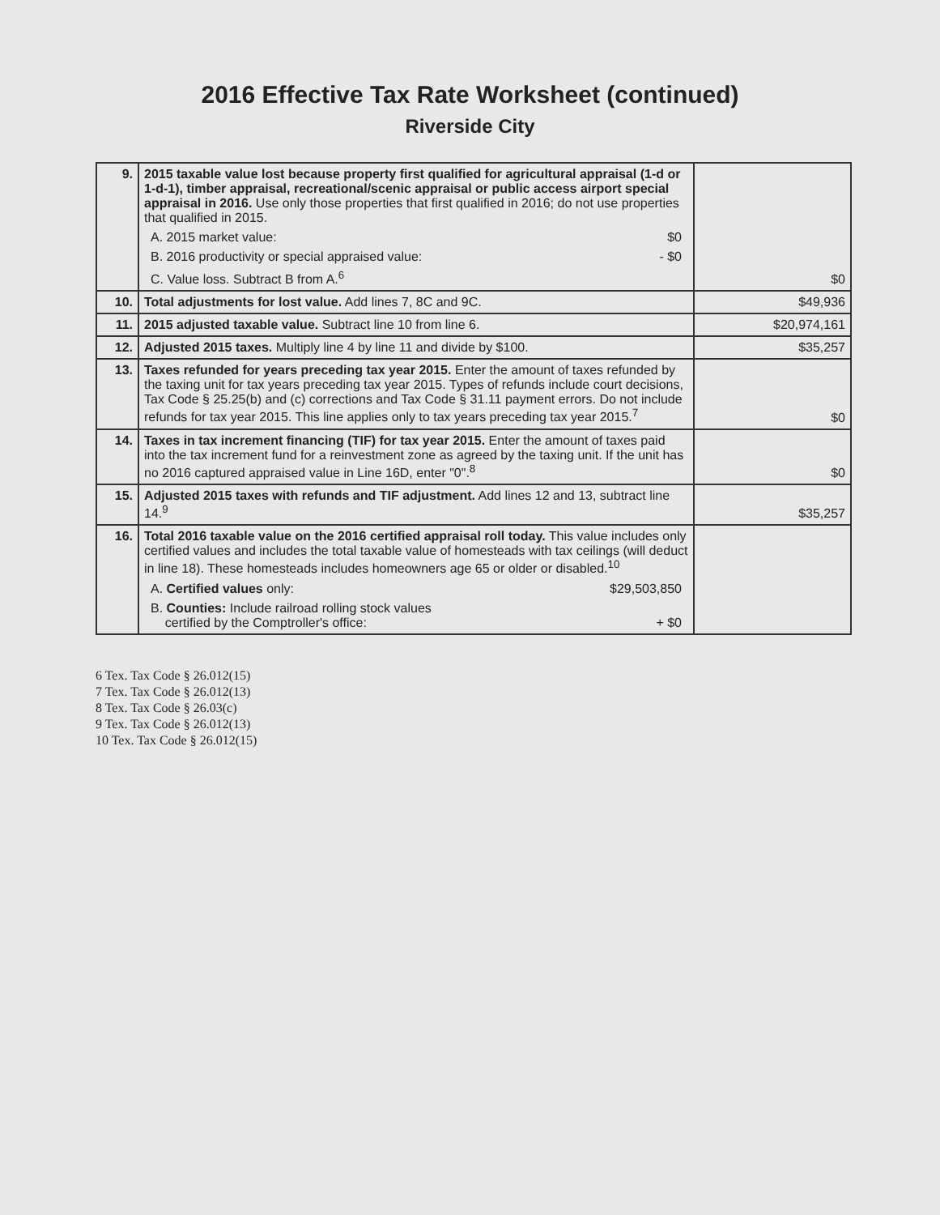2016 Effective Tax Rate Worksheet (continued)
Riverside City
| 9. | 2015 taxable value lost because property first qualified for agricultural appraisal (1-d or 1-d-1), timber appraisal, recreational/scenic appraisal or public access airport special appraisal in 2016. Use only those properties that first qualified in 2016; do not use properties that qualified in 2015. A. 2015 market value: $0 B. 2016 productivity or special appraised value: - $0 C. Value loss. Subtract B from A.<sup>6</sup> | $0 |
| 10. | Total adjustments for lost value. Add lines 7, 8C and 9C. | $49,936 |
| 11. | 2015 adjusted taxable value. Subtract line 10 from line 6. | $20,974,161 |
| 12. | Adjusted 2015 taxes. Multiply line 4 by line 11 and divide by $100. | $35,257 |
| 13. | Taxes refunded for years preceding tax year 2015. Enter the amount of taxes refunded by the taxing unit for tax years preceding tax year 2015. Types of refunds include court decisions, Tax Code § 25.25(b) and (c) corrections and Tax Code § 31.11 payment errors. Do not include refunds for tax year 2015. This line applies only to tax years preceding tax year 2015.<sup>7</sup> | $0 |
| 14. | Taxes in tax increment financing (TIF) for tax year 2015. Enter the amount of taxes paid into the tax increment fund for a reinvestment zone as agreed by the taxing unit. If the unit has no 2016 captured appraised value in Line 16D, enter "0".<sup>8</sup> | $0 |
| 15. | Adjusted 2015 taxes with refunds and TIF adjustment. Add lines 12 and 13, subtract line 14.<sup>9</sup> | $35,257 |
| 16. | Total 2016 taxable value on the 2016 certified appraisal roll today. This value includes only certified values and includes the total taxable value of homesteads with tax ceilings (will deduct in line 18). These homesteads includes homeowners age 65 or older or disabled.<sup>10</sup> A. Certified values only: $29,503,850 B. Counties: Include railroad rolling stock values certified by the Comptroller's office: + $0 | |
6 Tex. Tax Code § 26.012(15)
7 Tex. Tax Code § 26.012(13)
8 Tex. Tax Code § 26.03(c)
9 Tex. Tax Code § 26.012(13)
10 Tex. Tax Code § 26.012(15)